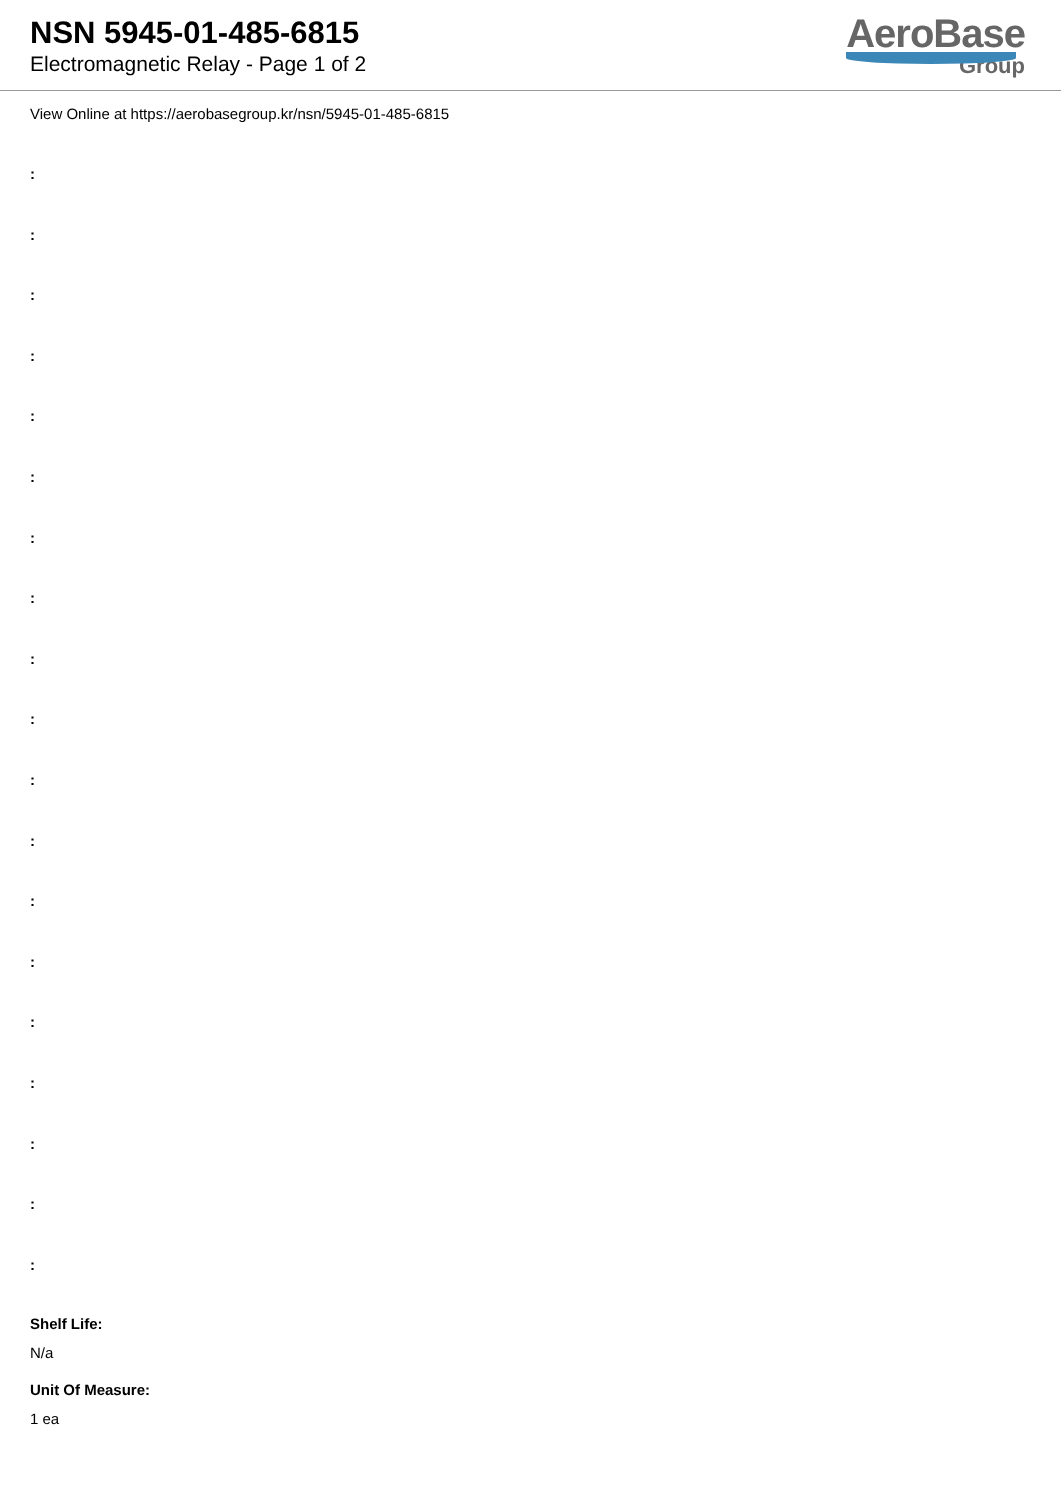NSN 5945-01-485-6815
Electromagnetic Relay - Page 1 of 2
AeroBase
Group
View Online at https://aerobasegroup.kr/nsn/5945-01-485-6815
:
:
:
:
:
:
:
:
:
:
:
:
:
:
:
:
:
:
:
Shelf Life:
N/a
Unit Of Measure:
1 ea